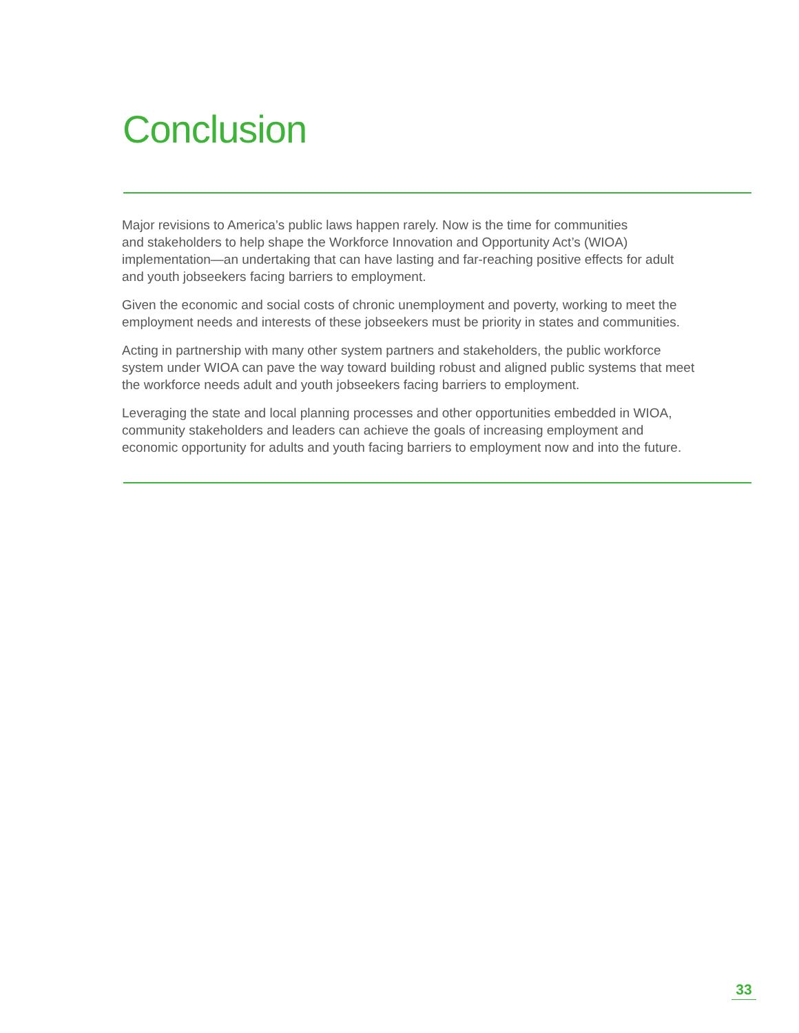Conclusion
Major revisions to America’s public laws happen rarely. Now is the time for communities
and stakeholders to help shape the Workforce Innovation and Opportunity Act’s (WIOA)
implementation—an undertaking that can have lasting and far-reaching positive effects for adult
and youth jobseekers facing barriers to employment.
Given the economic and social costs of chronic unemployment and poverty, working to meet the
employment needs and interests of these jobseekers must be priority in states and communities.
Acting in partnership with many other system partners and stakeholders, the public workforce
system under WIOA can pave the way toward building robust and aligned public systems that meet
the workforce needs adult and youth jobseekers facing barriers to employment.
Leveraging the state and local planning processes and other opportunities embedded in WIOA,
community stakeholders and leaders can achieve the goals of increasing employment and
economic opportunity for adults and youth facing barriers to employment now and into the future.
33